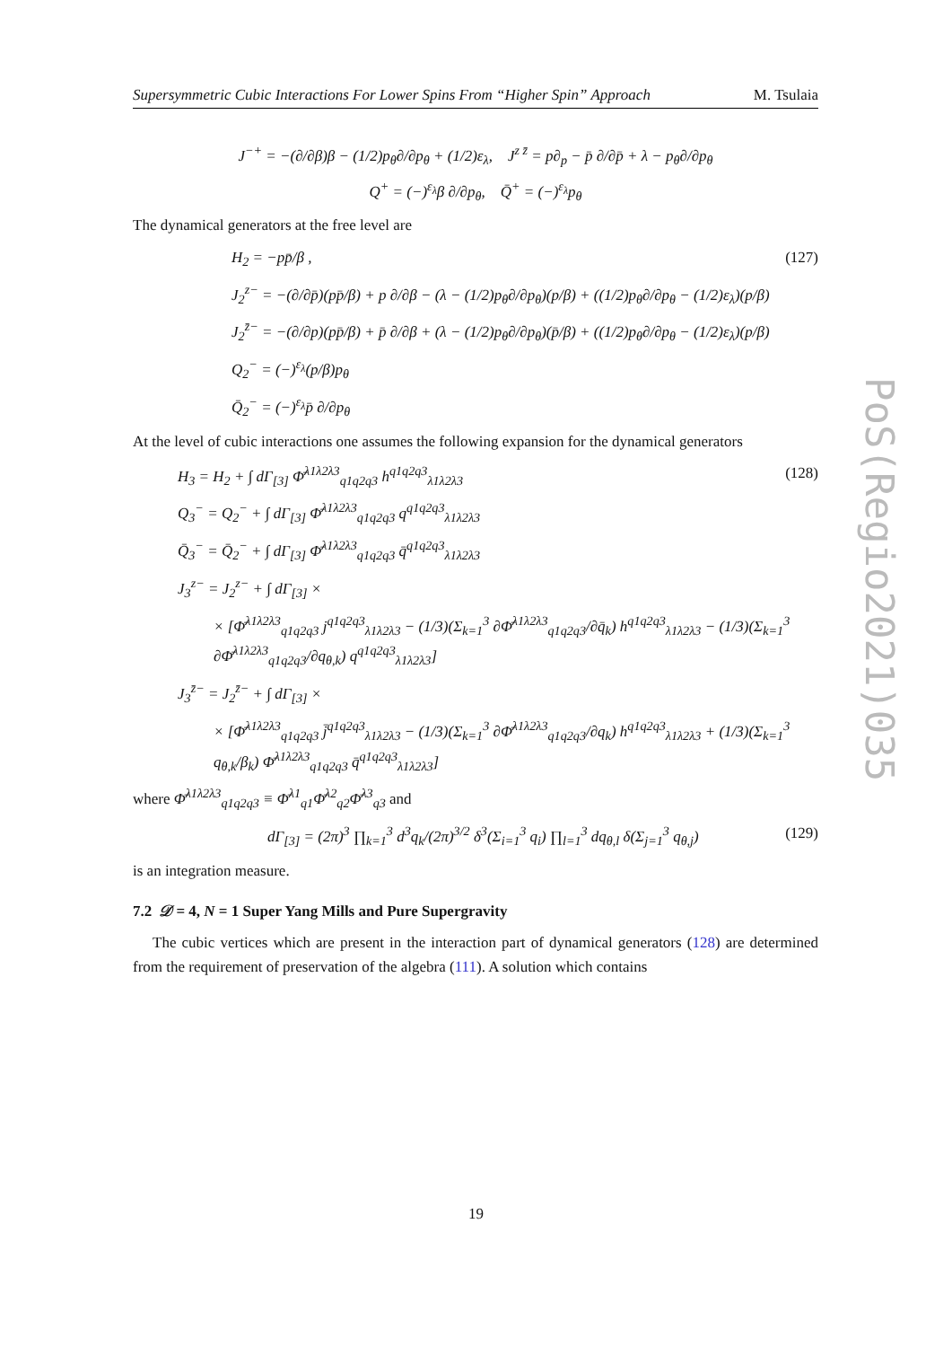Supersymmetric Cubic Interactions For Lower Spins From “Higher Spin” Approach M. Tsulaia
J<sup>−+</sup> = −(∂/∂β)β − (1/2)p<sub>θ</sub>∂/∂p<sub>θ</sub> + (1/2)ε<sub>λ</sub>, J<sup>z z̄</sup> = p∂<sub>p</sub> − p̄ ∂/∂p̄ + λ − p<sub>θ</sub>∂/∂p<sub>θ</sub>
Q<sup>+</sup> = (−)<sup>ε<sub>λ</sub></sup>β ∂/∂p<sub>θ</sub>, Q̄<sup>+</sup> = (−)<sup>ε<sub>λ</sub></sup>p<sub>θ</sub>
The dynamical generators at the free level are
H<sub>2</sub> = −pp̄/β , (127)
J<sub>2</sub><sup>z−</sup> = −(∂/∂p̄)(pp̄/β) + p ∂/∂β − (λ − (1/2)p<sub>θ</sub>∂/∂p<sub>θ</sub>)(p/β) + ((1/2)p<sub>θ</sub>∂/∂p<sub>θ</sub> − (1/2)ε<sub>λ</sub>)(p/β)
J<sub>2</sub><sup>z̄−</sup> = −(∂/∂p)(pp̄/β) + p̄ ∂/∂β + (λ − (1/2)p<sub>θ</sub>∂/∂p<sub>θ</sub>)(p̄/β) + ((1/2)p<sub>θ</sub>∂/∂p<sub>θ</sub> − (1/2)ε<sub>λ</sub>)(p/β)
Q<sub>2</sub><sup>−</sup> = (−)<sup>ε<sub>λ</sub></sup>(p/β)p<sub>θ</sub>
Q̄<sub>2</sub><sup>−</sup> = (−)<sup>ε<sub>λ</sub></sup>p̄ ∂/∂p<sub>θ</sub>
At the level of cubic interactions one assumes the following expansion for the dynamical generators
H<sub>3</sub> = H<sub>2</sub> + ∫ dΓ<sub>[3]</sub> Φ̄<sup>λ1λ2λ3</sup><sub>q1q2q3</sub> h<sup>q1q2q3</sup><sub>λ1λ2λ3</sub> (128)
Q<sub>3</sub><sup>−</sup> = Q<sub>2</sub><sup>−</sup> + ∫ dΓ<sub>[3]</sub> Φ̄<sup>λ1λ2λ3</sup><sub>q1q2q3</sub> q<sup>q1q2q3</sup><sub>λ1λ2λ3</sub>
Q̄<sub>3</sub><sup>−</sup> = Q̄<sub>2</sub><sup>−</sup> + ∫ dΓ<sub>[3]</sub> Φ̄<sup>λ1λ2λ3</sup><sub>q1q2q3</sub> q̄<sup>q1q2q3</sup><sub>λ1λ2λ3</sub>
J<sub>3</sub><sup>z−</sup> = J<sub>2</sub><sup>z−</sup> + ∫ dΓ<sub>[3]</sub> ×
× [Φ̄<sup>λ1λ2λ3</sup><sub>q1q2q3</sub> j<sup>q1q2q3</sup><sub>λ1λ2λ3</sub> − (1/3)(Σ<sub>k=1</sub><sup>3</sup> ∂Φ̄<sup>λ1λ2λ3</sup><sub>q1q2q3</sub>/∂q̄<sub>k</sub>) h<sup>q1q2q3</sup><sub>λ1λ2λ3</sub> − (1/3)(Σ<sub>k=1</sub><sup>3</sup> ∂Φ̄<sup>λ1λ2λ3</sup><sub>q1q2q3</sub>/∂q<sub>θ,k</sub>) q<sup>q1q2q3</sup><sub>λ1λ2λ3</sub>]
J<sub>3</sub><sup>z̄−</sup> = J<sub>2</sub><sup>z̄−</sup> + ∫ dΓ<sub>[3]</sub> ×
× [Φ̄<sup>λ1λ2λ3</sup><sub>q1q2q3</sub> j̄<sup>q1q2q3</sup><sub>λ1λ2λ3</sub> − (1/3)(Σ<sub>k=1</sub><sup>3</sup> ∂Φ̄<sup>λ1λ2λ3</sup><sub>q1q2q3</sub>/∂q<sub>k</sub>) h<sup>q1q2q3</sup><sub>λ1λ2λ3</sub> + (1/3)(Σ<sub>k=1</sub><sup>3</sup> q<sub>θ,k</sub>/β<sub>k</sub>) Φ̄<sup>λ1λ2λ3</sup><sub>q1q2q3</sub> q̄<sup>q1q2q3</sup><sub>λ1λ2λ3</sub>]
where Φ̄<sup>λ1λ2λ3</sup><sub>q1q2q3</sub> ≡ Φ̄<sup>λ1</sup><sub>q1</sub>Φ̄<sup>λ2</sup><sub>q2</sub>Φ̄<sup>λ3</sup><sub>q3</sub> and
dΓ<sub>[3]</sub> = (2π)<sup>3</sup> ∏<sub>k=1</sub><sup>3</sup> d<sup>3</sup>q<sub>k</sub>/(2π)<sup>3/2</sup> δ<sup>3</sup>(Σ<sub>i=1</sub><sup>3</sup> q<sub>i</sub>) ∏<sub>l=1</sub><sup>3</sup> dq<sub>θ,l</sub> δ(Σ<sub>j=1</sub><sup>3</sup> q<sub>θ,j</sub>) (129)
is an integration measure.
7.2 𝒟 = 4, N = 1 Super Yang Mills and Pure Supergravity
The cubic vertices which are present in the interaction part of dynamical generators (128) are determined from the requirement of preservation of the algebra (111). A solution which contains
PoS(Regio2021)035
19